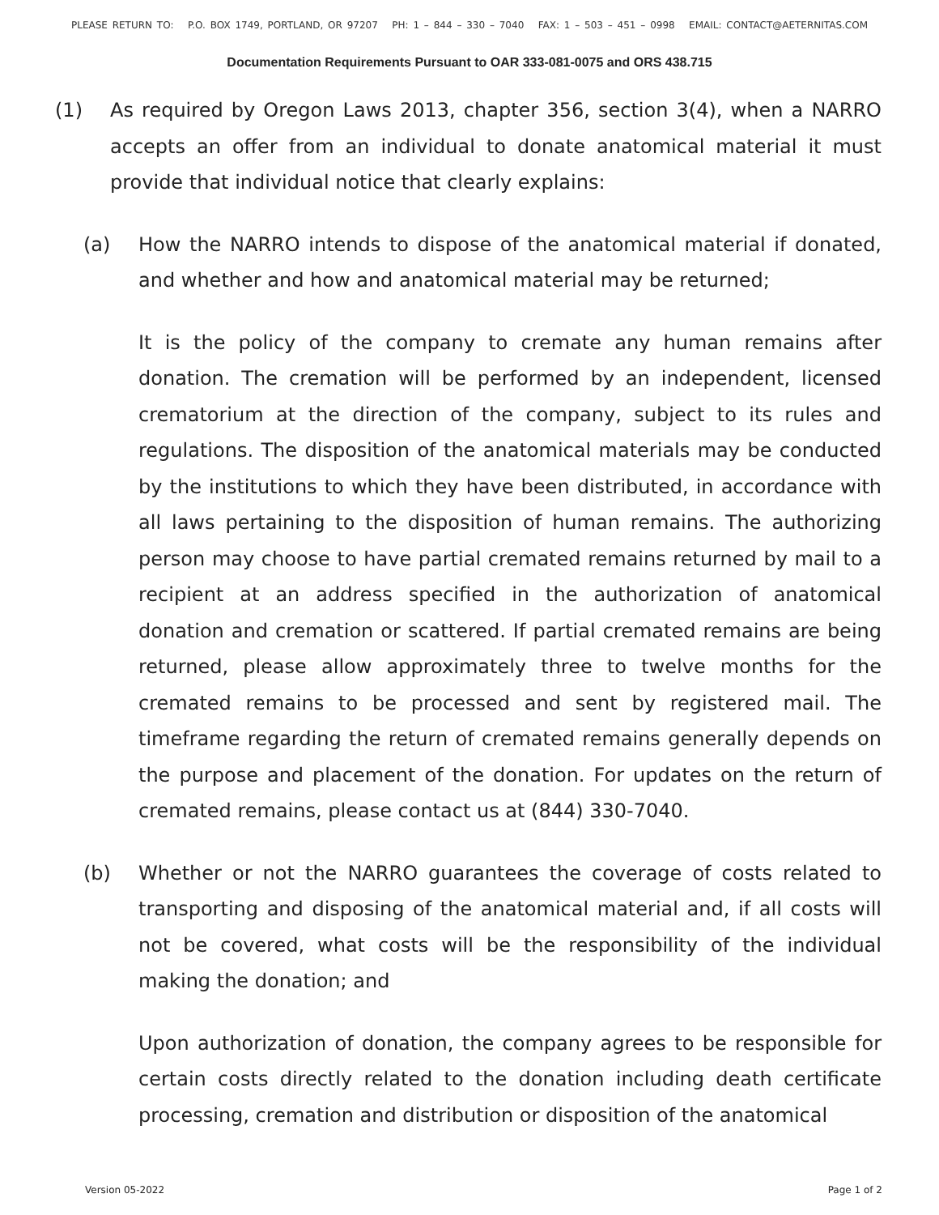PLEASE RETURN TO: P.O. BOX 1749, PORTLAND, OR 97207 PH: 1 – 844 – 330 – 7040 FAX: 1 – 503 – 451 – 0998 EMAIL: CONTACT@AETERNITAS.COM
Documentation Requirements Pursuant to OAR 333-081-0075 and ORS 438.715
(1) As required by Oregon Laws 2013, chapter 356, section 3(4), when a NARRO accepts an offer from an individual to donate anatomical material it must provide that individual notice that clearly explains:
(a) How the NARRO intends to dispose of the anatomical material if donated, and whether and how and anatomical material may be returned;
It is the policy of the company to cremate any human remains after donation. The cremation will be performed by an independent, licensed crematorium at the direction of the company, subject to its rules and regulations. The disposition of the anatomical materials may be conducted by the institutions to which they have been distributed, in accordance with all laws pertaining to the disposition of human remains. The authorizing person may choose to have partial cremated remains returned by mail to a recipient at an address specified in the authorization of anatomical donation and cremation or scattered. If partial cremated remains are being returned, please allow approximately three to twelve months for the cremated remains to be processed and sent by registered mail. The timeframe regarding the return of cremated remains generally depends on the purpose and placement of the donation. For updates on the return of cremated remains, please contact us at (844) 330-7040.
(b) Whether or not the NARRO guarantees the coverage of costs related to transporting and disposing of the anatomical material and, if all costs will not be covered, what costs will be the responsibility of the individual making the donation; and
Upon authorization of donation, the company agrees to be responsible for certain costs directly related to the donation including death certificate processing, cremation and distribution or disposition of the anatomical
Version 05-2022 Page 1 of 2